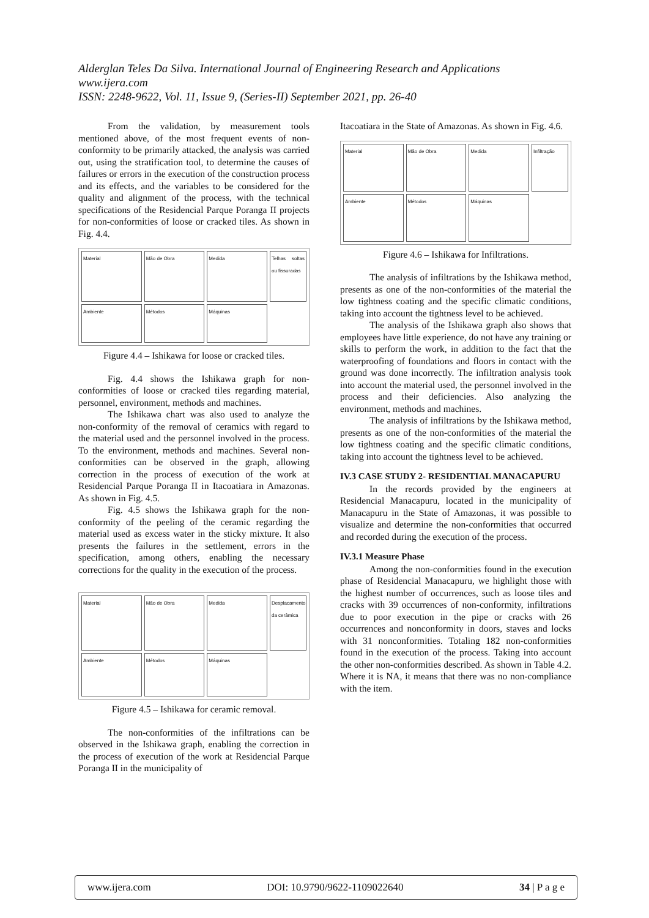Alderglan Teles Da Silva. International Journal of Engineering Research and Applications
www.ijera.com
ISSN: 2248-9622, Vol. 11, Issue 9, (Series-II) September 2021, pp. 26-40
From the validation, by measurement tools mentioned above, of the most frequent events of non-conformity to be primarily attacked, the analysis was carried out, using the stratification tool, to determine the causes of failures or errors in the execution of the construction process and its effects, and the variables to be considered for the quality and alignment of the process, with the technical specifications of the Residencial Parque Poranga II projects for non-conformities of loose or cracked tiles. As shown in Fig. 4.4.
Material
Mão de Obra
Medida
Telhas soltas ou fissuradas
Ambiente
Métodos
Máquinas
Figure 4.4 – Ishikawa for loose or cracked tiles.
Fig. 4.4 shows the Ishikawa graph for non-conformities of loose or cracked tiles regarding material, personnel, environment, methods and machines.
The Ishikawa chart was also used to analyze the non-conformity of the removal of ceramics with regard to the material used and the personnel involved in the process. To the environment, methods and machines. Several non-conformities can be observed in the graph, allowing correction in the process of execution of the work at Residencial Parque Poranga II in Itacoatiara in Amazonas. As shown in Fig. 4.5.
Fig. 4.5 shows the Ishikawa graph for the non-conformity of the peeling of the ceramic regarding the material used as excess water in the sticky mixture. It also presents the failures in the settlement, errors in the specification, among others, enabling the necessary corrections for the quality in the execution of the process.
Material
Mão de Obra
Medida
Desplacamento da cerâmica
Ambiente
Métodos
Máquinas
Figure 4.5 – Ishikawa for ceramic removal.
The non-conformities of the infiltrations can be observed in the Ishikawa graph, enabling the correction in the process of execution of the work at Residencial Parque Poranga II in the municipality of
Itacoatiara in the State of Amazonas. As shown in Fig. 4.6.
Material
Mão de Obra
Medida
Infiltração
Ambiente
Métodos
Máquinas
Figure 4.6 – Ishikawa for Infiltrations.
The analysis of infiltrations by the Ishikawa method, presents as one of the non-conformities of the material the low tightness coating and the specific climatic conditions, taking into account the tightness level to be achieved.
The analysis of the Ishikawa graph also shows that employees have little experience, do not have any training or skills to perform the work, in addition to the fact that the waterproofing of foundations and floors in contact with the ground was done incorrectly. The infiltration analysis took into account the material used, the personnel involved in the process and their deficiencies. Also analyzing the environment, methods and machines.
The analysis of infiltrations by the Ishikawa method, presents as one of the non-conformities of the material the low tightness coating and the specific climatic conditions, taking into account the tightness level to be achieved.
IV.3 CASE STUDY 2- RESIDENTIAL MANACAPURU
In the records provided by the engineers at Residencial Manacapuru, located in the municipality of Manacapuru in the State of Amazonas, it was possible to visualize and determine the non-conformities that occurred and recorded during the execution of the process.
IV.3.1 Measure Phase
Among the non-conformities found in the execution phase of Residencial Manacapuru, we highlight those with the highest number of occurrences, such as loose tiles and cracks with 39 occurrences of non-conformity, infiltrations due to poor execution in the pipe or cracks with 26 occurrences and nonconformity in doors, staves and locks with 31 nonconformities. Totaling 182 non-conformities found in the execution of the process. Taking into account the other non-conformities described. As shown in Table 4.2. Where it is NA, it means that there was no non-compliance with the item.
www.ijera.com DOI: 10.9790/9622-1109022640 34 | P a g e